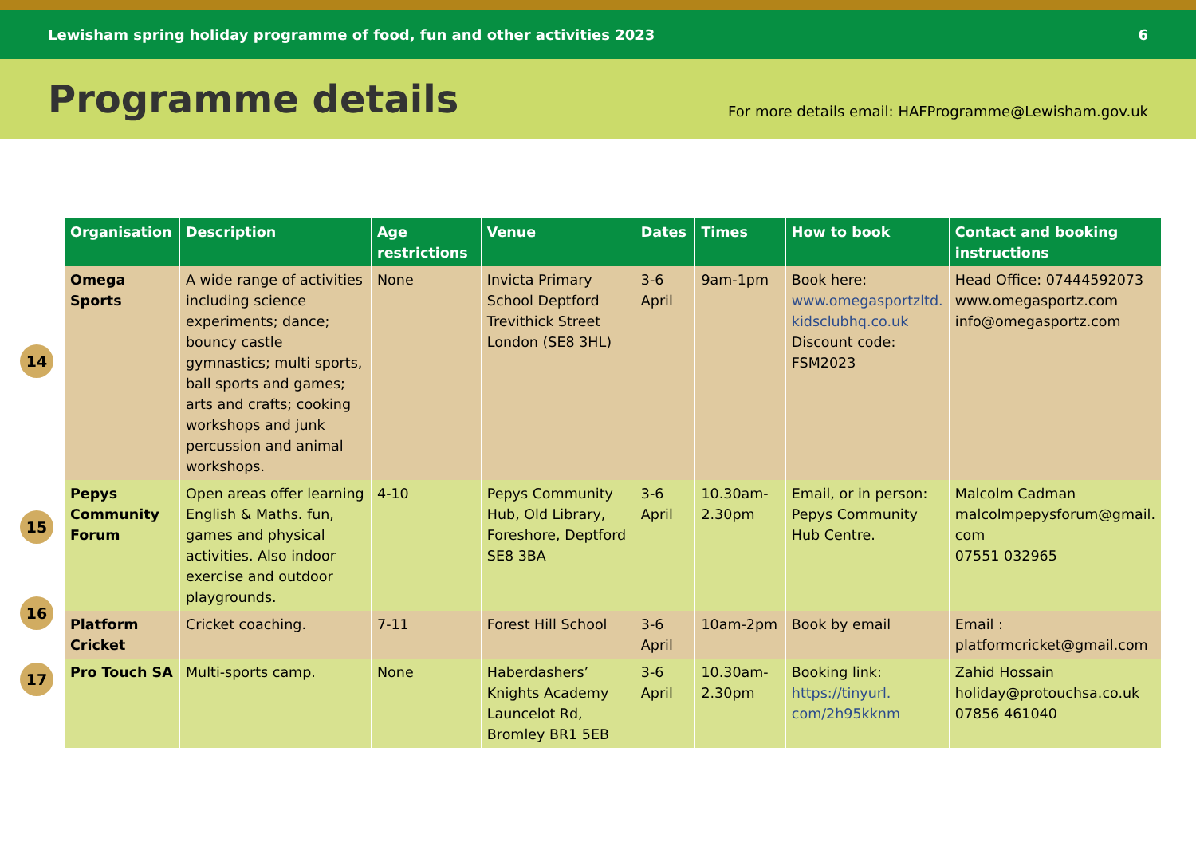Lewisham spring holiday programme of food, fun and other activities 2023 6
Programme details
For more details email: HAFProgramme@Lewisham.gov.uk
14
15
16
17
| Organisation | Description | Age restrictions | Venue | Dates | Times | How to book | Contact and booking instructions |
| --- | --- | --- | --- | --- | --- | --- | --- |
| Omega Sports | A wide range of activities including science experiments; dance; bouncy castle gymnastics; multi sports, ball sports and games; arts and crafts; cooking workshops and junk percussion and animal workshops. | None | Invicta Primary School Deptford Trevithick Street London (SE8 3HL) | 3-6 April | 9am-1pm | Book here: www.omegasportzltd. kidsclubhq.co.uk Discount code: FSM2023 | Head Office: 07444592073 www.omegasportz.com info@omegasportz.com |
| Pepys Community Forum | Open areas offer learning English & Maths. fun, games and physical activities. Also indoor exercise and outdoor playgrounds. | 4-10 | Pepys Community Hub, Old Library, Foreshore, Deptford SE8 3BA | 3-6 April | 10.30am-2.30pm | Email, or in person: Pepys Community Hub Centre. | Malcolm Cadman malcolmpepysforum@gmail. com 07551 032965 |
| Platform Cricket | Cricket coaching. | 7-11 | Forest Hill School | 3-6 April | 10am-2pm | Book by email | Email : platformcricket@gmail.com |
| Pro Touch SA | Multi-sports camp. | None | Haberdashers’ Knights Academy Launcelot Rd, Bromley BR1 5EB | 3-6 April | 10.30am-2.30pm | Booking link: https://tinyurl. com/2h95kknm | Zahid Hossain holiday@protouchsa.co.uk 07856 461040 |